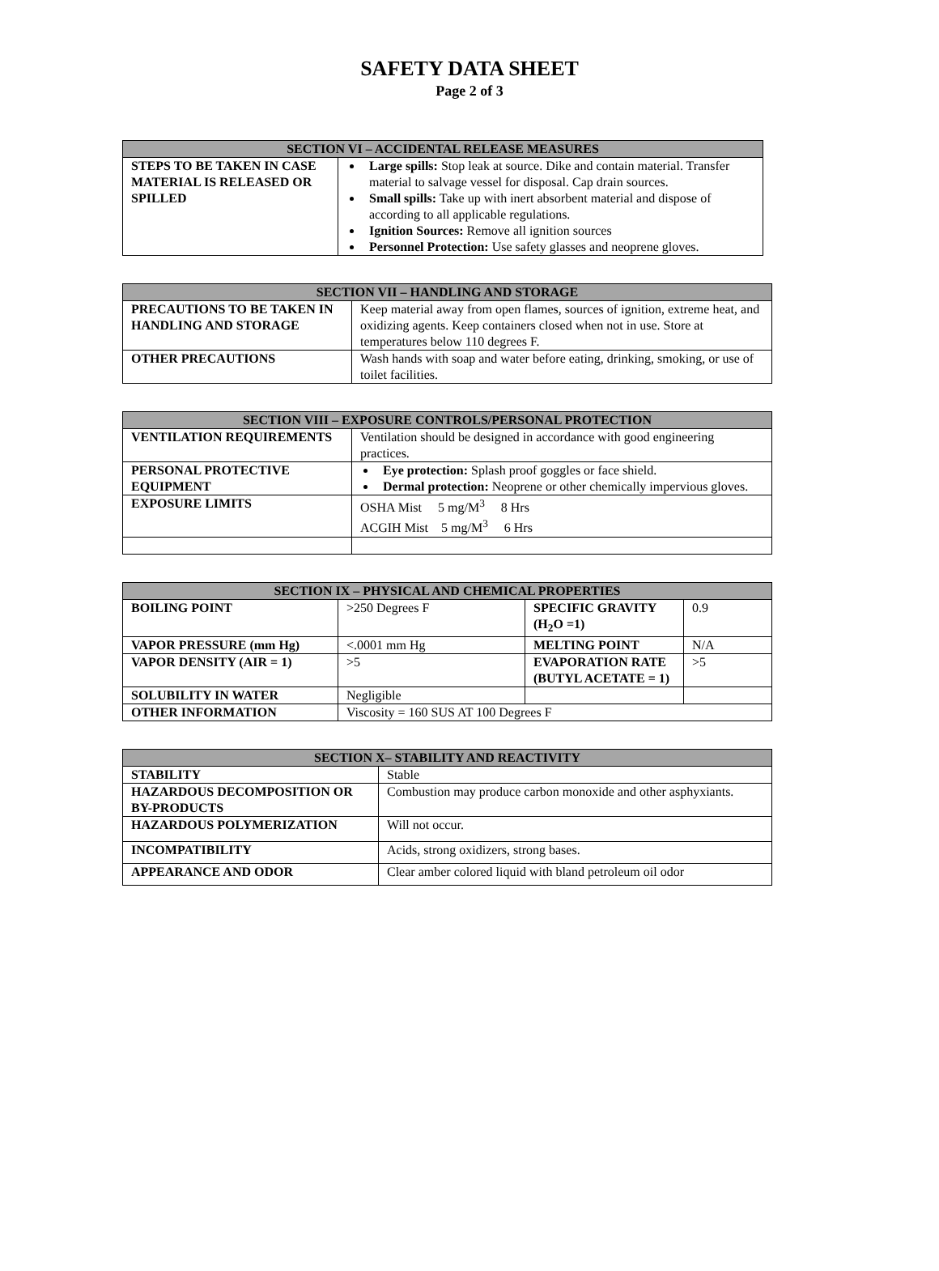SAFETY DATA SHEET
Page 2 of 3
| SECTION VI – ACCIDENTAL RELEASE MEASURES | |
| --- | --- |
| STEPS TO BE TAKEN IN CASE MATERIAL IS RELEASED OR SPILLED | Large spills: Stop leak at source. Dike and contain material. Transfer material to salvage vessel for disposal. Cap drain sources. Small spills: Take up with inert absorbent material and dispose of according to all applicable regulations. Ignition Sources: Remove all ignition sources Personnel Protection: Use safety glasses and neoprene gloves. |
| SECTION VII – HANDLING AND STORAGE | |
| --- | --- |
| PRECAUTIONS TO BE TAKEN IN HANDLING AND STORAGE | Keep material away from open flames, sources of ignition, extreme heat, and oxidizing agents. Keep containers closed when not in use. Store at temperatures below 110 degrees F. |
| OTHER PRECAUTIONS | Wash hands with soap and water before eating, drinking, smoking, or use of toilet facilities. |
| SECTION VIII – EXPOSURE CONTROLS/PERSONAL PROTECTION | |
| --- | --- |
| VENTILATION REQUIREMENTS | Ventilation should be designed in accordance with good engineering practices. |
| PERSONAL PROTECTIVE EQUIPMENT | Eye protection: Splash proof goggles or face shield. Dermal protection: Neoprene or other chemically impervious gloves. |
| EXPOSURE LIMITS | OSHA Mist 5 mg/M<sup>3</sup> 8 Hrs ACGIH Mist 5 mg/M<sup>3</sup> 6 Hrs |
| SECTION IX – PHYSICAL AND CHEMICAL PROPERTIES | | | |
| --- | --- | --- | --- |
| BOILING POINT | >250 Degrees F | SPECIFIC GRAVITY (H<sub>2</sub>O =1) | 0.9 |
| VAPOR PRESSURE (mm Hg) | <.0001 mm Hg | MELTING POINT | N/A |
| VAPOR DENSITY (AIR = 1) | >5 | EVAPORATION RATE (BUTYL ACETATE = 1) | >5 |
| SOLUBILITY IN WATER | Negligible | | |
| OTHER INFORMATION | Viscosity = 160 SUS AT 100 Degrees F | | |
| SECTION X– STABILITY AND REACTIVITY | |
| --- | --- |
| STABILITY | Stable |
| HAZARDOUS DECOMPOSITION OR BY-PRODUCTS | Combustion may produce carbon monoxide and other asphyxiants. |
| HAZARDOUS POLYMERIZATION | Will not occur. |
| INCOMPATIBILITY | Acids, strong oxidizers, strong bases. |
| APPEARANCE AND ODOR | Clear amber colored liquid with bland petroleum oil odor |